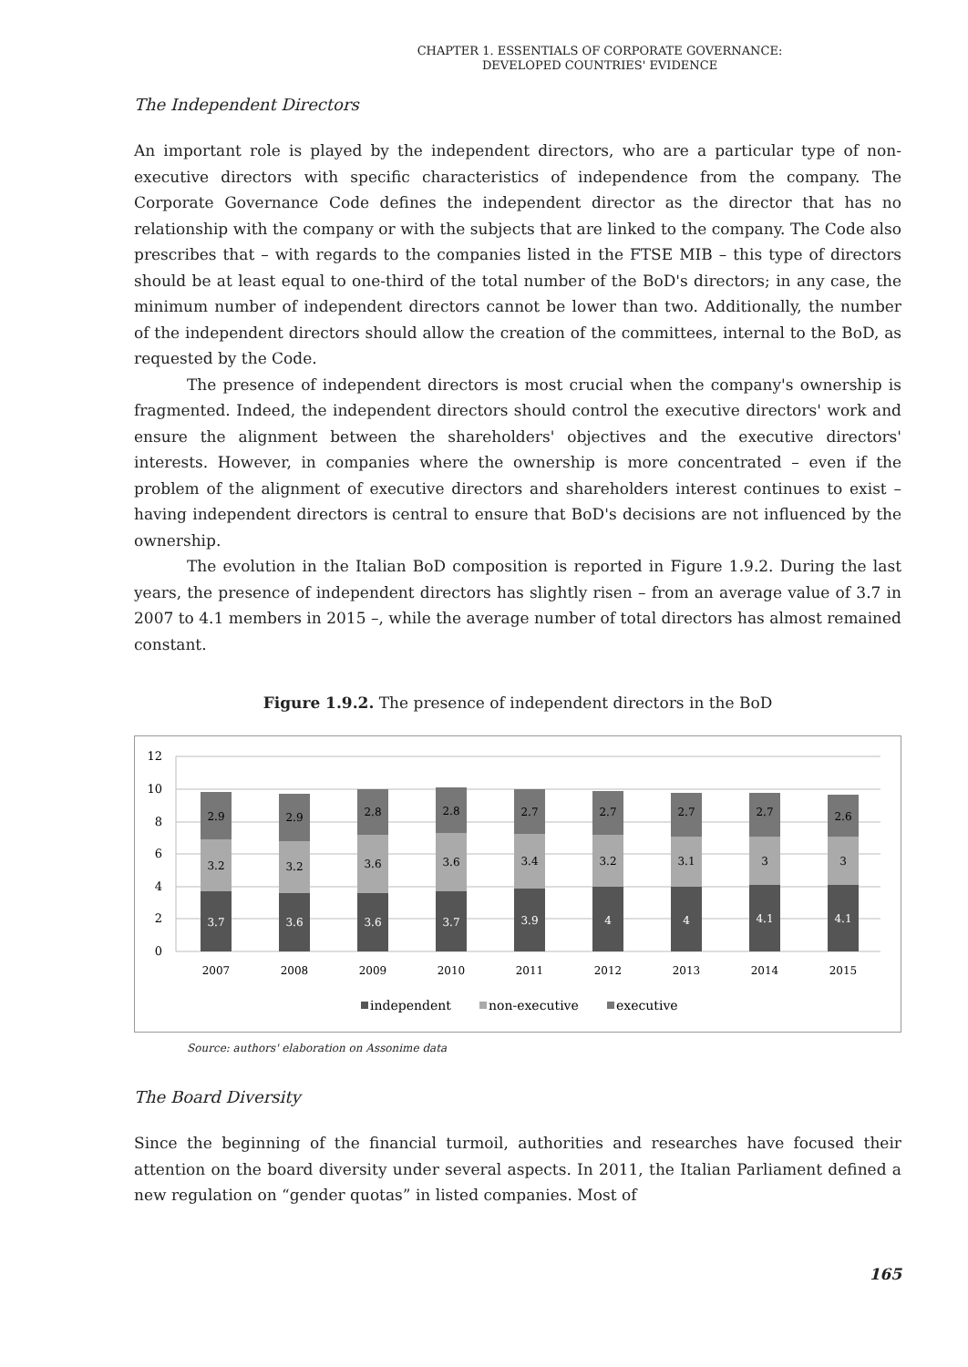CHAPTER 1. ESSENTIALS OF CORPORATE GOVERNANCE:
DEVELOPED COUNTRIES' EVIDENCE
The Independent Directors
An important role is played by the independent directors, who are a particular type of non-executive directors with specific characteristics of independence from the company. The Corporate Governance Code defines the independent director as the director that has no relationship with the company or with the subjects that are linked to the company. The Code also prescribes that – with regards to the companies listed in the FTSE MIB – this type of directors should be at least equal to one-third of the total number of the BoD's directors; in any case, the minimum number of independent directors cannot be lower than two. Additionally, the number of the independent directors should allow the creation of the committees, internal to the BoD, as requested by the Code.
The presence of independent directors is most crucial when the company's ownership is fragmented. Indeed, the independent directors should control the executive directors' work and ensure the alignment between the shareholders' objectives and the executive directors' interests. However, in companies where the ownership is more concentrated – even if the problem of the alignment of executive directors and shareholders interest continues to exist – having independent directors is central to ensure that BoD's decisions are not influenced by the ownership.
The evolution in the Italian BoD composition is reported in Figure 1.9.2. During the last years, the presence of independent directors has slightly risen – from an average value of 3.7 in 2007 to 4.1 members in 2015 –, while the average number of total directors has almost remained constant.
Figure 1.9.2. The presence of independent directors in the BoD
0
2
4
6
8
10
12
3.7
3.2
2.9
3.6
3.2
2.9
3.6
3.6
2.8
3.7
3.6
2.8
3.9
3.4
2.7
4
3.2
2.7
4
3.1
2.7
4.1
3
2.7
4.1
3
2.6
2007
2008
2009
2010
2011
2012
2013
2014
2015
independent
non-executive
executive
Source: authors' elaboration on Assonime data
The Board Diversity
Since the beginning of the financial turmoil, authorities and researches have focused their attention on the board diversity under several aspects. In 2011, the Italian Parliament defined a new regulation on “gender quotas” in listed companies. Most of
165